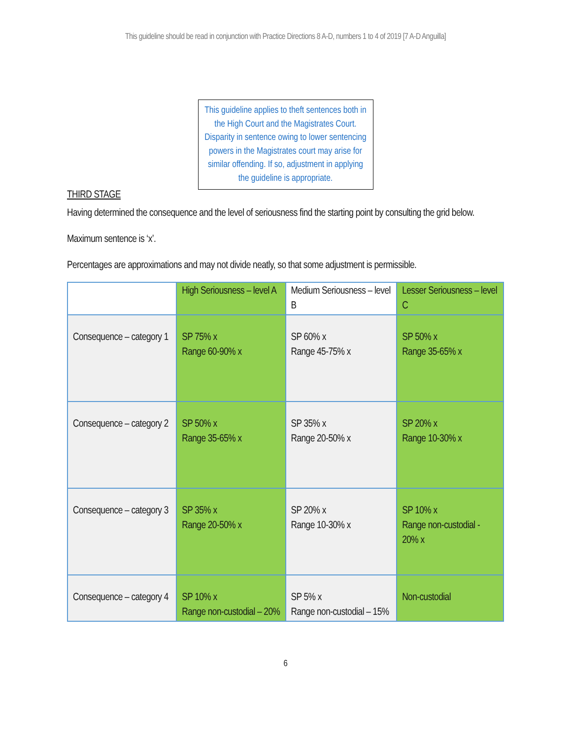This guideline should be read in conjunction with Practice Directions 8 A-D, numbers 1 to 4 of 2019 [7 A-D Anguilla]
This guideline applies to theft sentences both in the High Court and the Magistrates Court. Disparity in sentence owing to lower sentencing powers in the Magistrates court may arise for similar offending. If so, adjustment in applying the guideline is appropriate.
THIRD STAGE
Having determined the consequence and the level of seriousness find the starting point by consulting the grid below.
Maximum sentence is ‘x’.
Percentages are approximations and may not divide neatly, so that some adjustment is permissible.
| | High Seriousness – level A | Medium Seriousness – level B | Lesser Seriousness – level C |
| --- | --- | --- | --- |
| Consequence – category 1 | SP 75% x Range 60-90% x | SP 60% x Range 45-75% x | SP 50% x Range 35-65% x |
| Consequence – category 2 | SP 50% x Range 35-65% x | SP 35% x Range 20-50% x | SP 20% x Range 10-30% x |
| Consequence – category 3 | SP 35% x Range 20-50% x | SP 20% x Range 10-30% x | SP 10% x Range non-custodial - 20% x |
| Consequence – category 4 | SP 10% x Range non-custodial – 20% | SP 5% x Range non-custodial – 15% | Non-custodial |
6